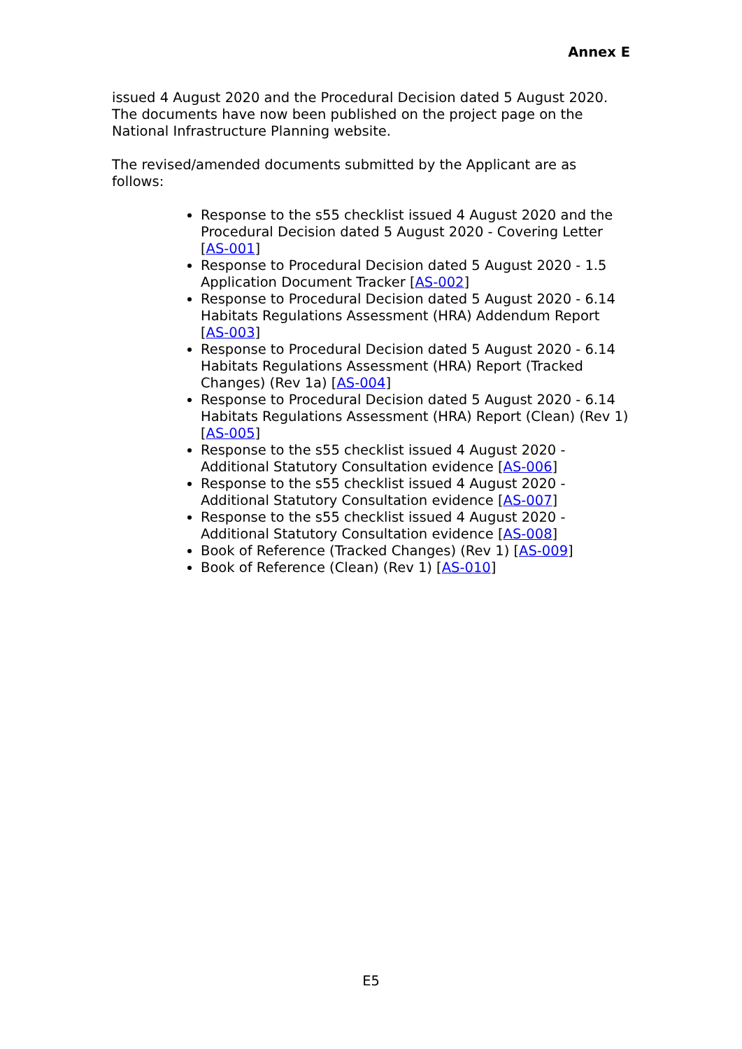Annex E
issued 4 August 2020 and the Procedural Decision dated 5 August 2020. The documents have now been published on the project page on the National Infrastructure Planning website.
The revised/amended documents submitted by the Applicant are as follows:
Response to the s55 checklist issued 4 August 2020 and the Procedural Decision dated 5 August 2020 - Covering Letter [AS-001]
Response to Procedural Decision dated 5 August 2020 - 1.5 Application Document Tracker [AS-002]
Response to Procedural Decision dated 5 August 2020 - 6.14 Habitats Regulations Assessment (HRA) Addendum Report [AS-003]
Response to Procedural Decision dated 5 August 2020 - 6.14 Habitats Regulations Assessment (HRA) Report (Tracked Changes) (Rev 1a) [AS-004]
Response to Procedural Decision dated 5 August 2020 - 6.14 Habitats Regulations Assessment (HRA) Report (Clean) (Rev 1) [AS-005]
Response to the s55 checklist issued 4 August 2020 - Additional Statutory Consultation evidence [AS-006]
Response to the s55 checklist issued 4 August 2020 - Additional Statutory Consultation evidence [AS-007]
Response to the s55 checklist issued 4 August 2020 - Additional Statutory Consultation evidence [AS-008]
Book of Reference (Tracked Changes) (Rev 1) [AS-009]
Book of Reference (Clean) (Rev 1) [AS-010]
E5